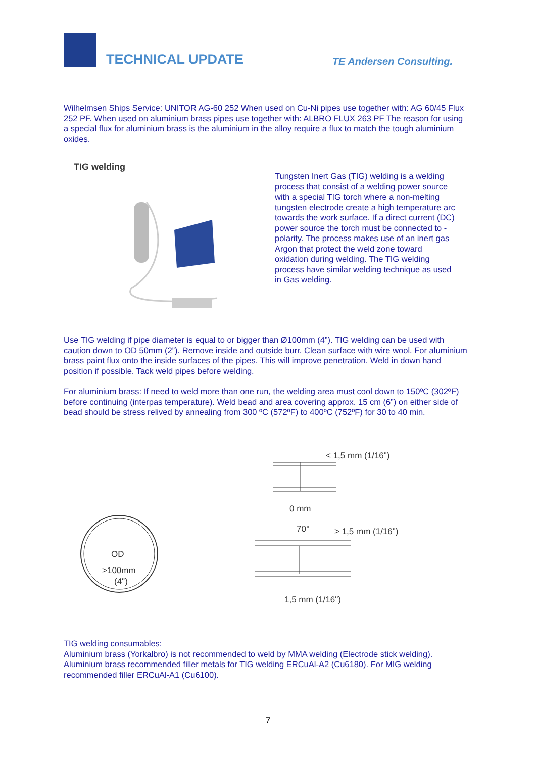TECHNICAL UPDATE
TE Andersen Consulting.
Wilhelmsen Ships Service: UNITOR AG-60 252 When used on Cu-Ni pipes use together with: AG 60/45 Flux 252 PF. When used on aluminium brass pipes use together with: ALBRO FLUX 263 PF The reason for using a special flux for aluminium brass is the aluminium in the alloy require a flux to match the tough aluminium oxides.
TIG welding
Tungsten Inert Gas (TIG) welding is a welding process that consist of a welding power source with a special TIG torch where a non-melting tungsten electrode create a high temperature arc towards the work surface. If a direct current (DC) power source the torch must be connected to - polarity. The process makes use of an inert gas Argon that protect the weld zone toward oxidation during welding. The TIG welding process have similar welding technique as used in Gas welding.
Use TIG welding if pipe diameter is equal to or bigger than Ø100mm (4”). TIG welding can be used with caution down to OD 50mm (2”). Remove inside and outside burr. Clean surface with wire wool. For aluminium brass paint flux onto the inside surfaces of the pipes. This will improve penetration. Weld in down hand position if possible. Tack weld pipes before welding.
For aluminium brass: If need to weld more than one run, the welding area must cool down to 150ºC (302ºF) before continuing (interpas temperature). Weld bead and area covering approx. 15 cm (6”) on either side of bead should be stress relived by annealing from 300 ºC (572ºF) to 400ºC (752ºF) for 30 to 40 min.
OD
>100mm
(4")
< 1,5 mm (1/16")
0 mm
70°
> 1,5 mm (1/16")
1,5 mm (1/16")
TIG welding consumables:
Aluminium brass (Yorkalbro) is not recommended to weld by MMA welding (Electrode stick welding). Aluminium brass recommended filler metals for TIG welding ERCuAl-A2 (Cu6180). For MIG welding recommended filler ERCuAl-A1 (Cu6100).
7